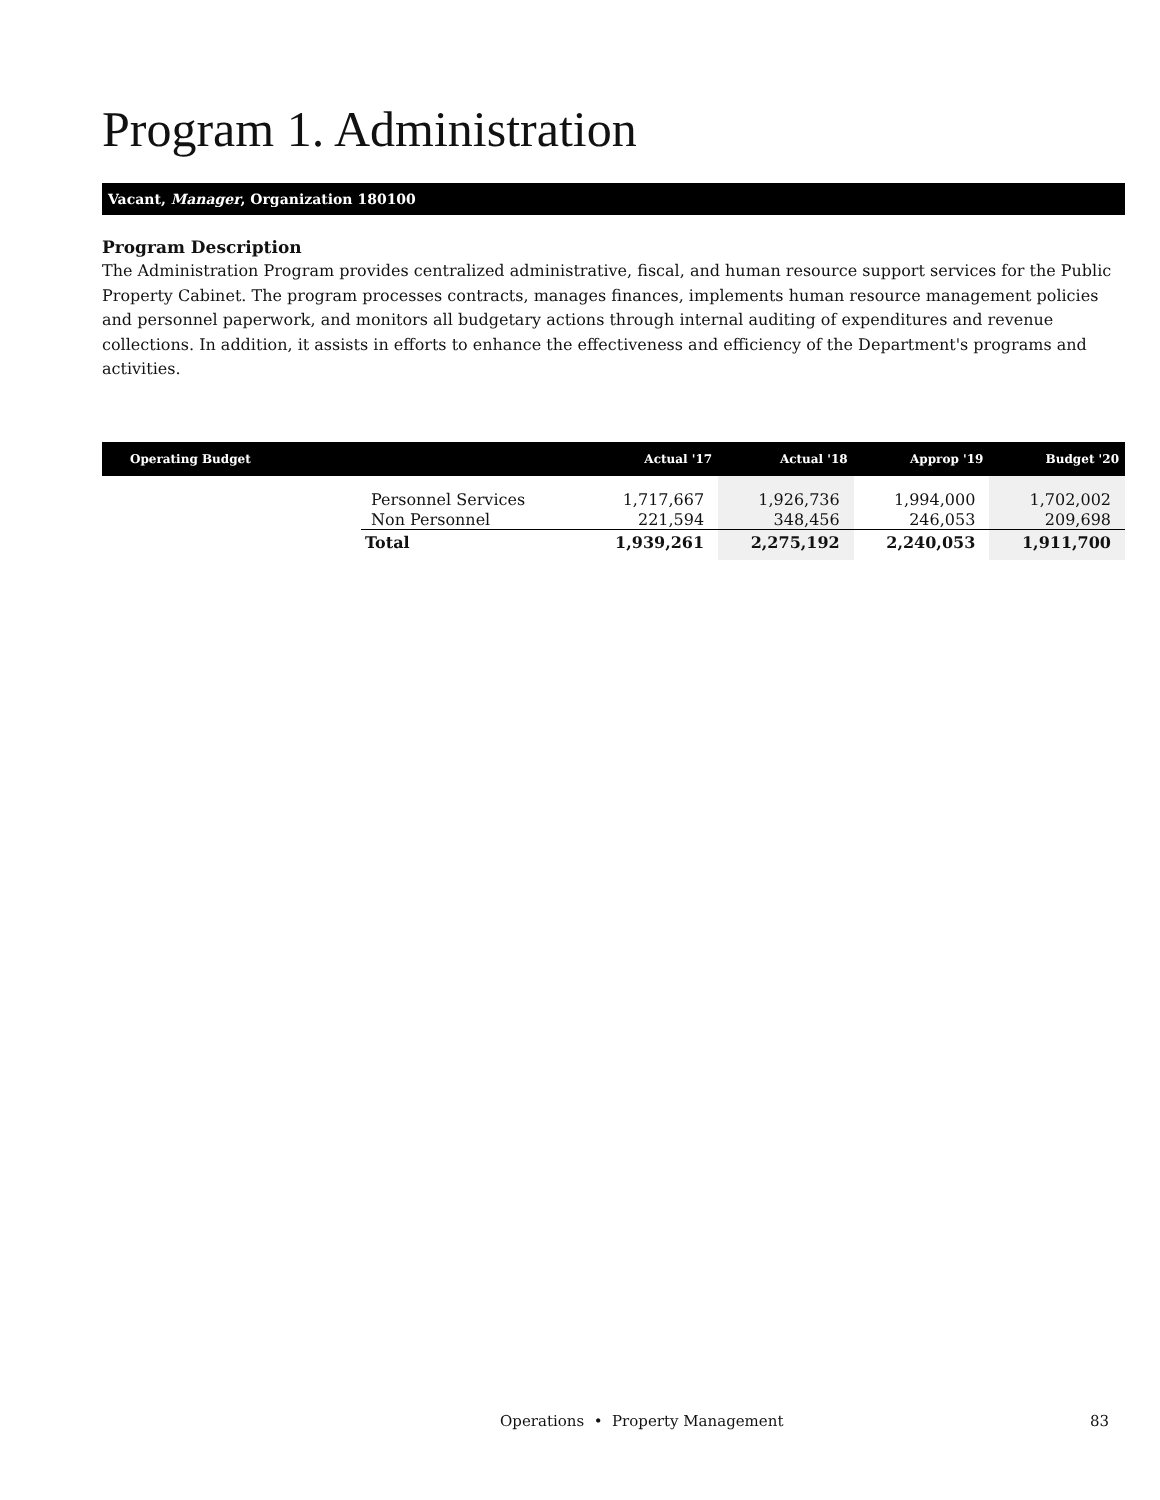Program 1. Administration
Vacant, Manager, Organization 180100
Program Description
The Administration Program provides centralized administrative, fiscal, and human resource support services for the Public Property Cabinet. The program processes contracts, manages finances, implements human resource management policies and personnel paperwork, and monitors all budgetary actions through internal auditing of expenditures and revenue collections. In addition, it assists in efforts to enhance the effectiveness and efficiency of the Department's programs and activities.
| Operating Budget | | Actual '17 | Actual '18 | Approp '19 | Budget '20 |
| --- | --- | --- | --- | --- | --- |
| | Personnel Services | 1,717,667 | 1,926,736 | 1,994,000 | 1,702,002 |
| | Non Personnel | 221,594 | 348,456 | 246,053 | 209,698 |
| | Total | 1,939,261 | 2,275,192 | 2,240,053 | 1,911,700 |
Operations • Property Management 83